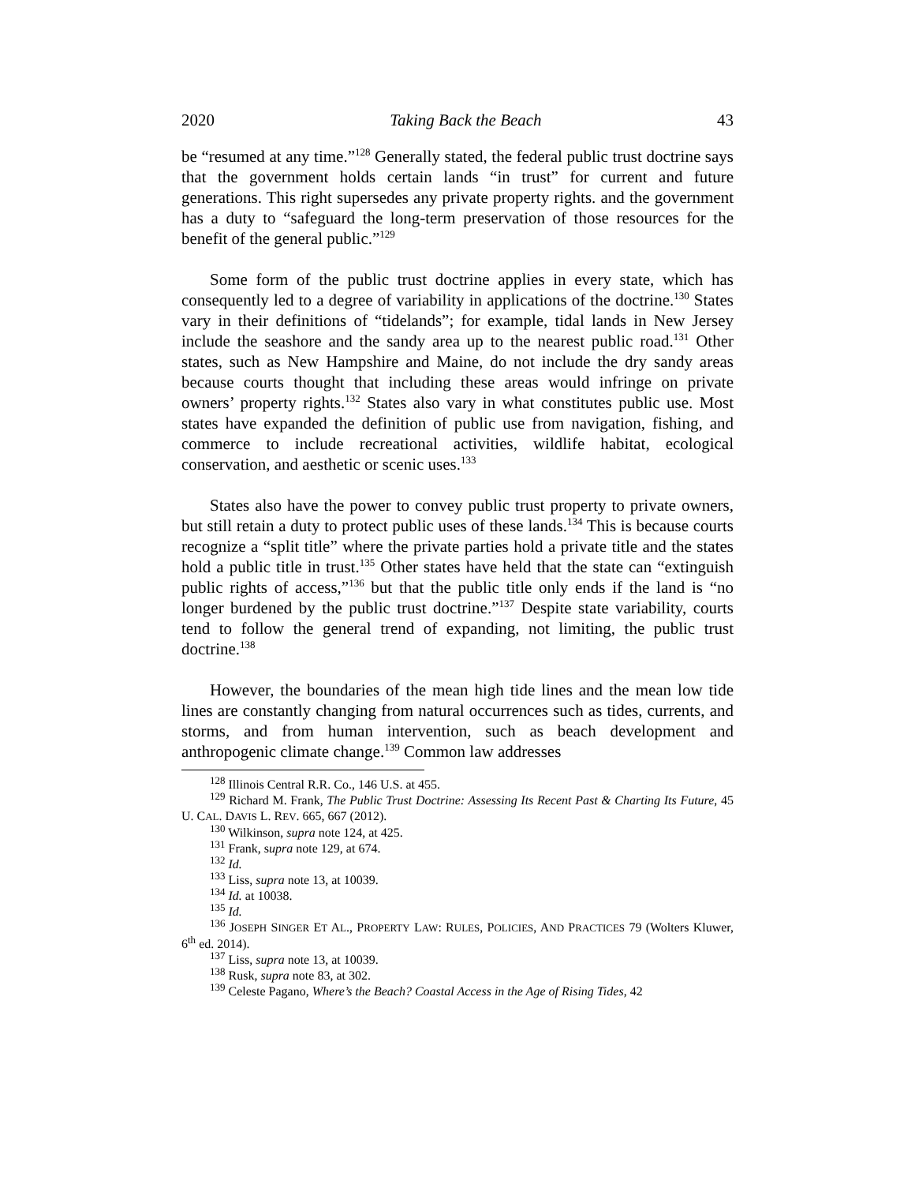2020 Taking Back the Beach 43
be “resumed at any time.”<sup>128</sup> Generally stated, the federal public trust doctrine says that the government holds certain lands “in trust” for current and future generations. This right supersedes any private property rights. and the government has a duty to “safeguard the long-term preservation of those resources for the benefit of the general public.”<sup>129</sup>
Some form of the public trust doctrine applies in every state, which has consequently led to a degree of variability in applications of the doctrine.<sup>130</sup> States vary in their definitions of “tidelands”; for example, tidal lands in New Jersey include the seashore and the sandy area up to the nearest public road.<sup>131</sup> Other states, such as New Hampshire and Maine, do not include the dry sandy areas because courts thought that including these areas would infringe on private owners’ property rights.<sup>132</sup> States also vary in what constitutes public use. Most states have expanded the definition of public use from navigation, fishing, and commerce to include recreational activities, wildlife habitat, ecological conservation, and aesthetic or scenic uses.<sup>133</sup>
States also have the power to convey public trust property to private owners, but still retain a duty to protect public uses of these lands.<sup>134</sup> This is because courts recognize a “split title” where the private parties hold a private title and the states hold a public title in trust.<sup>135</sup> Other states have held that the state can “extinguish public rights of access,”<sup>136</sup> but that the public title only ends if the land is “no longer burdened by the public trust doctrine.”<sup>137</sup> Despite state variability, courts tend to follow the general trend of expanding, not limiting, the public trust doctrine.<sup>138</sup>
However, the boundaries of the mean high tide lines and the mean low tide lines are constantly changing from natural occurrences such as tides, currents, and storms, and from human intervention, such as beach development and anthropogenic climate change.<sup>139</sup> Common law addresses
<sup>128</sup> Illinois Central R.R. Co., 146 U.S. at 455.
<sup>129</sup> Richard M. Frank, The Public Trust Doctrine: Assessing Its Recent Past & Charting Its Future, 45 U. CAL. DAVIS L. REV. 665, 667 (2012).
<sup>130</sup> Wilkinson, supra note 124, at 425.
<sup>131</sup> Frank, supra note 129, at 674.
<sup>132</sup> Id.
<sup>133</sup> Liss, supra note 13, at 10039.
<sup>134</sup> Id. at 10038.
<sup>135</sup> Id.
<sup>136</sup> JOSEPH SINGER ET AL., PROPERTY LAW: RULES, POLICIES, AND PRACTICES 79 (Wolters Kluwer, 6<sup>th</sup> ed. 2014).
<sup>137</sup> Liss, supra note 13, at 10039.
<sup>138</sup> Rusk, supra note 83, at 302.
<sup>139</sup> Celeste Pagano, Where’s the Beach? Coastal Access in the Age of Rising Tides, 42